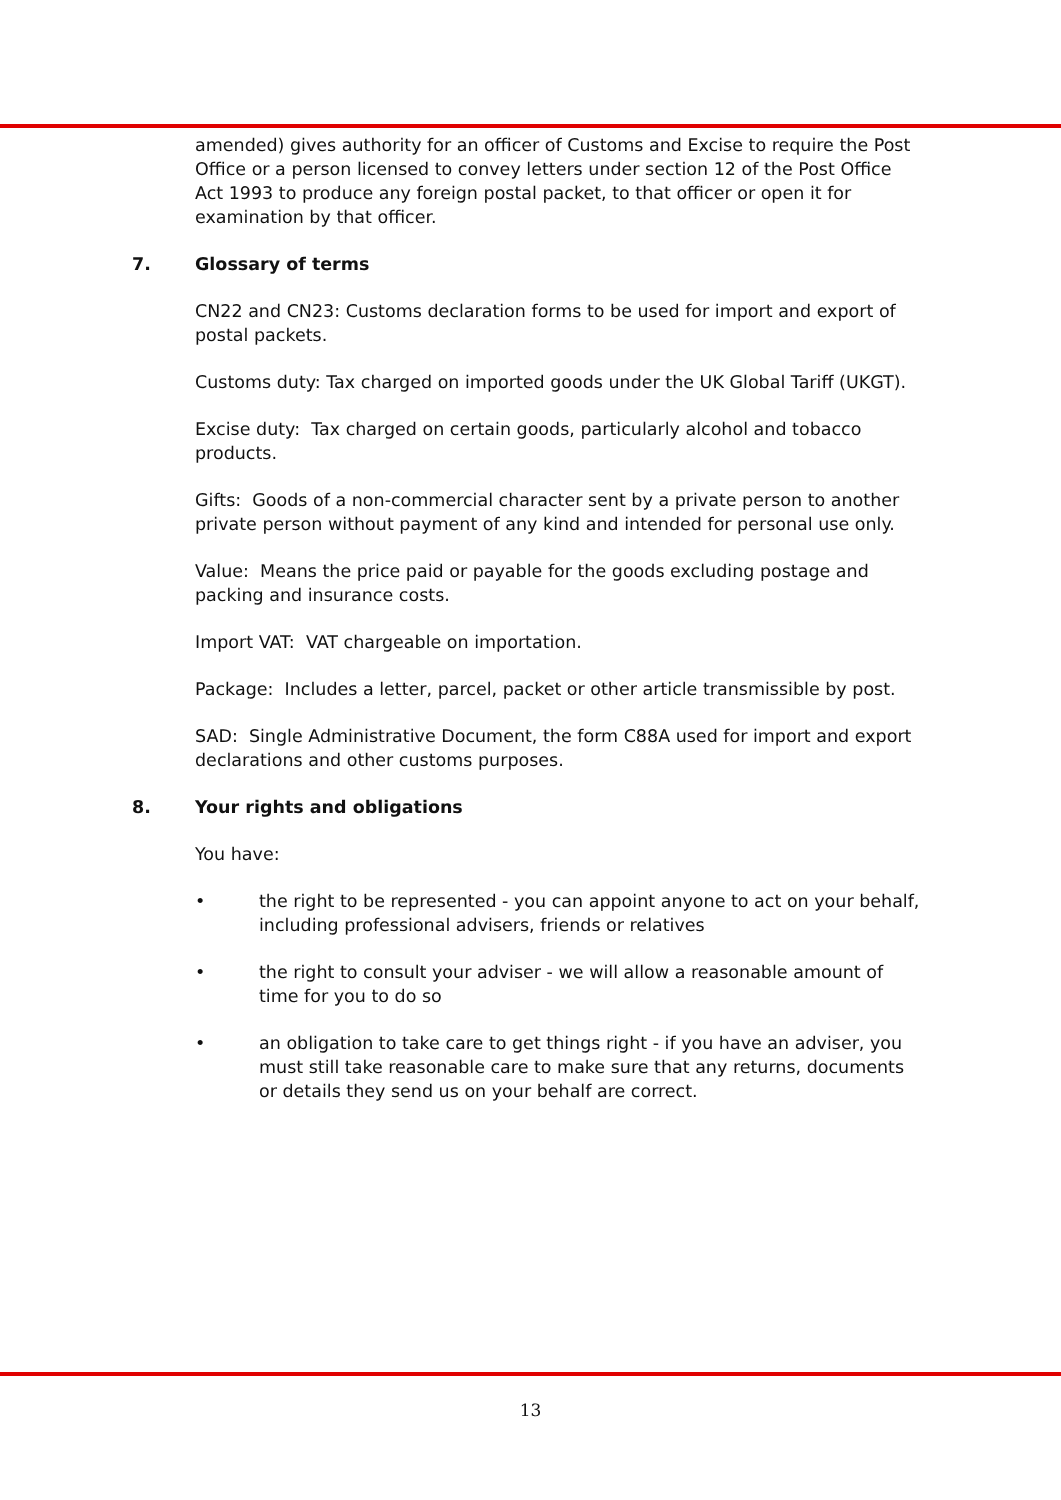amended) gives authority for an officer of Customs and Excise to require the Post Office or a person licensed to convey letters under section 12 of the Post Office Act 1993 to produce any foreign postal packet, to that officer or open it for examination by that officer.
7. Glossary of terms
CN22 and CN23: Customs declaration forms to be used for import and export of postal packets.
Customs duty: Tax charged on imported goods under the UK Global Tariff (UKGT).
Excise duty: Tax charged on certain goods, particularly alcohol and tobacco products.
Gifts: Goods of a non-commercial character sent by a private person to another private person without payment of any kind and intended for personal use only.
Value: Means the price paid or payable for the goods excluding postage and packing and insurance costs.
Import VAT: VAT chargeable on importation.
Package: Includes a letter, parcel, packet or other article transmissible by post.
SAD: Single Administrative Document, the form C88A used for import and export declarations and other customs purposes.
8. Your rights and obligations
You have:
• the right to be represented - you can appoint anyone to act on your behalf, including professional advisers, friends or relatives
• the right to consult your adviser - we will allow a reasonable amount of time for you to do so
• an obligation to take care to get things right - if you have an adviser, you must still take reasonable care to make sure that any returns, documents or details they send us on your behalf are correct.
13